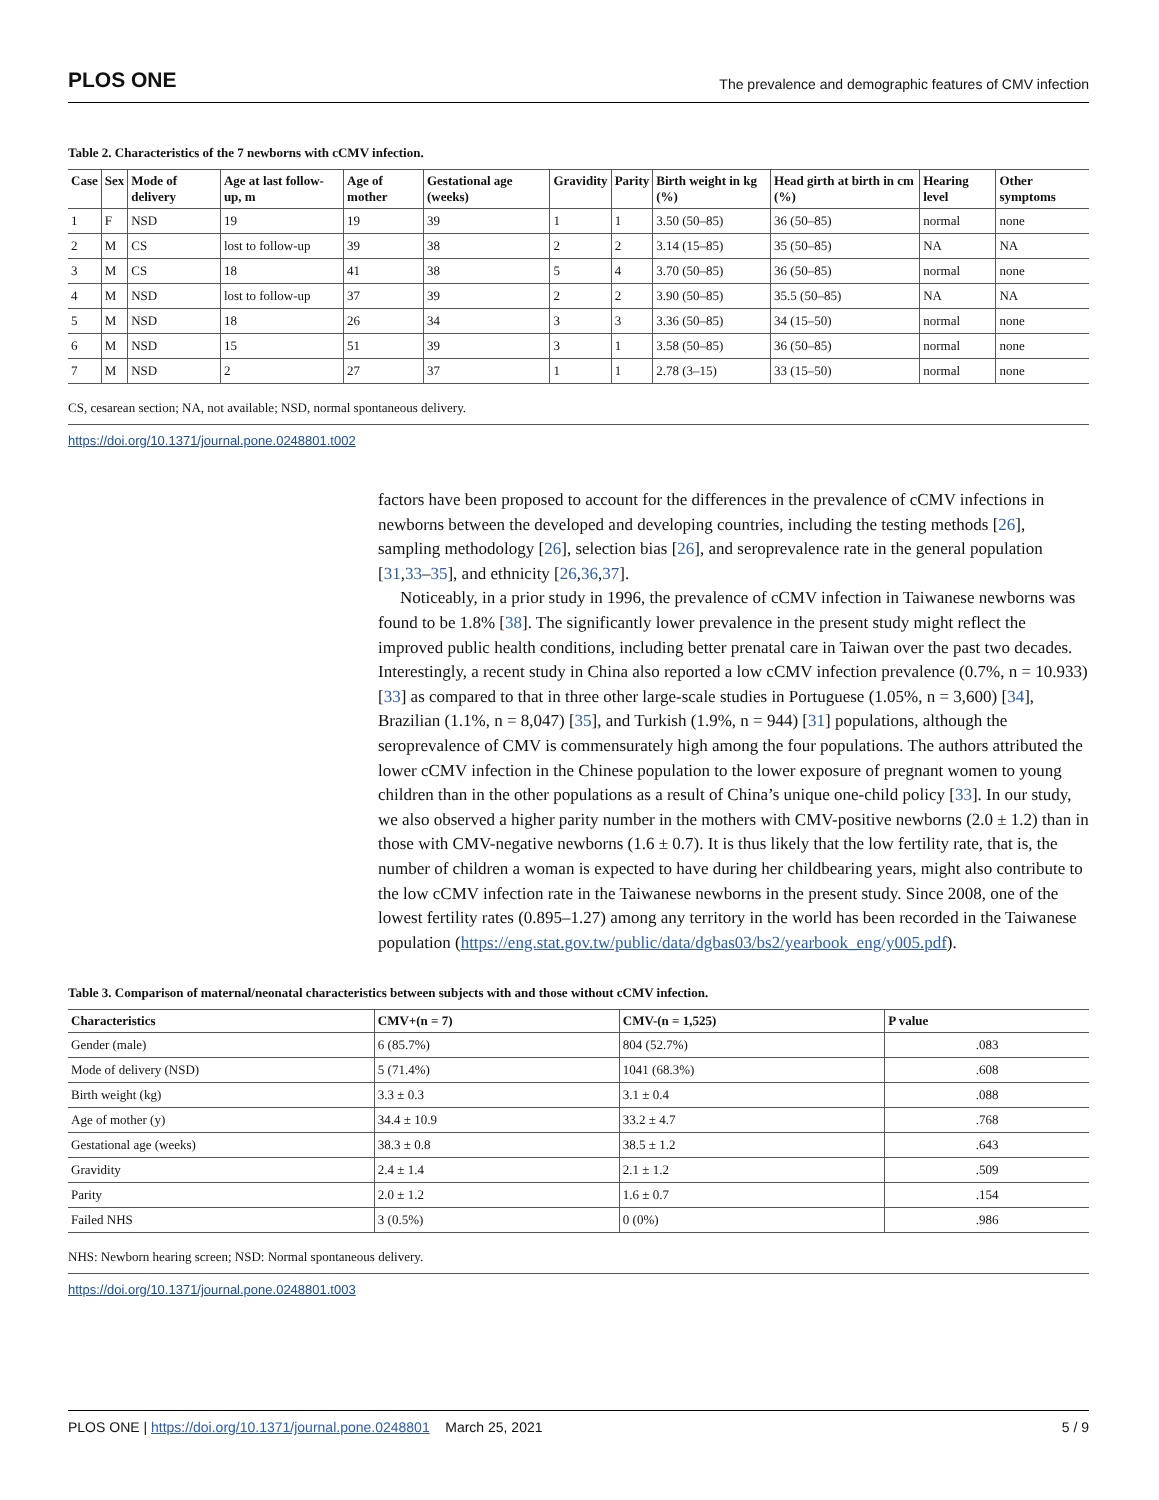PLOS ONE The prevalence and demographic features of CMV infection
Table 2. Characteristics of the 7 newborns with cCMV infection.
| Case | Sex | Mode of delivery | Age at last follow-up, m | Age of mother | Gestational age (weeks) | Gravidity | Parity | Birth weight in kg (%) | Head girth at birth in cm (%) | Hearing level | Other symptoms |
| --- | --- | --- | --- | --- | --- | --- | --- | --- | --- | --- | --- |
| 1 | F | NSD | 19 | 19 | 39 | 1 | 1 | 3.50 (50–85) | 36 (50–85) | normal | none |
| 2 | M | CS | lost to follow-up | 39 | 38 | 2 | 2 | 3.14 (15–85) | 35 (50–85) | NA | NA |
| 3 | M | CS | 18 | 41 | 38 | 5 | 4 | 3.70 (50–85) | 36 (50–85) | normal | none |
| 4 | M | NSD | lost to follow-up | 37 | 39 | 2 | 2 | 3.90 (50–85) | 35.5 (50–85) | NA | NA |
| 5 | M | NSD | 18 | 26 | 34 | 3 | 3 | 3.36 (50–85) | 34 (15–50) | normal | none |
| 6 | M | NSD | 15 | 51 | 39 | 3 | 1 | 3.58 (50–85) | 36 (50–85) | normal | none |
| 7 | M | NSD | 2 | 27 | 37 | 1 | 1 | 2.78 (3–15) | 33 (15–50) | normal | none |
CS, cesarean section; NA, not available; NSD, normal spontaneous delivery.
https://doi.org/10.1371/journal.pone.0248801.t002
factors have been proposed to account for the differences in the prevalence of cCMV infections in newborns between the developed and developing countries, including the testing methods [26], sampling methodology [26], selection bias [26], and seroprevalence rate in the general population [31,33–35], and ethnicity [26,36,37].
Noticeably, in a prior study in 1996, the prevalence of cCMV infection in Taiwanese newborns was found to be 1.8% [38]. The significantly lower prevalence in the present study might reflect the improved public health conditions, including better prenatal care in Taiwan over the past two decades. Interestingly, a recent study in China also reported a low cCMV infection prevalence (0.7%, n = 10.933) [33] as compared to that in three other large-scale studies in Portuguese (1.05%, n = 3,600) [34], Brazilian (1.1%, n = 8,047) [35], and Turkish (1.9%, n = 944) [31] populations, although the seroprevalence of CMV is commensurately high among the four populations. The authors attributed the lower cCMV infection in the Chinese population to the lower exposure of pregnant women to young children than in the other populations as a result of China’s unique one-child policy [33]. In our study, we also observed a higher parity number in the mothers with CMV-positive newborns (2.0 ± 1.2) than in those with CMV-negative newborns (1.6 ± 0.7). It is thus likely that the low fertility rate, that is, the number of children a woman is expected to have during her childbearing years, might also contribute to the low cCMV infection rate in the Taiwanese newborns in the present study. Since 2008, one of the lowest fertility rates (0.895–1.27) among any territory in the world has been recorded in the Taiwanese population (https://eng.stat.gov.tw/public/data/dgbas03/bs2/yearbook_eng/y005.pdf).
Table 3. Comparison of maternal/neonatal characteristics between subjects with and those without cCMV infection.
| Characteristics | CMV+(n = 7) | CMV-(n = 1,525) | P value |
| --- | --- | --- | --- |
| Gender (male) | 6 (85.7%) | 804 (52.7%) | .083 |
| Mode of delivery (NSD) | 5 (71.4%) | 1041 (68.3%) | .608 |
| Birth weight (kg) | 3.3 ± 0.3 | 3.1 ± 0.4 | .088 |
| Age of mother (y) | 34.4 ± 10.9 | 33.2 ± 4.7 | .768 |
| Gestational age (weeks) | 38.3 ± 0.8 | 38.5 ± 1.2 | .643 |
| Gravidity | 2.4 ± 1.4 | 2.1 ± 1.2 | .509 |
| Parity | 2.0 ± 1.2 | 1.6 ± 0.7 | .154 |
| Failed NHS | 3 (0.5%) | 0 (0%) | .986 |
NHS: Newborn hearing screen; NSD: Normal spontaneous delivery.
https://doi.org/10.1371/journal.pone.0248801.t003
PLOS ONE | https://doi.org/10.1371/journal.pone.0248801 March 25, 2021 5 / 9